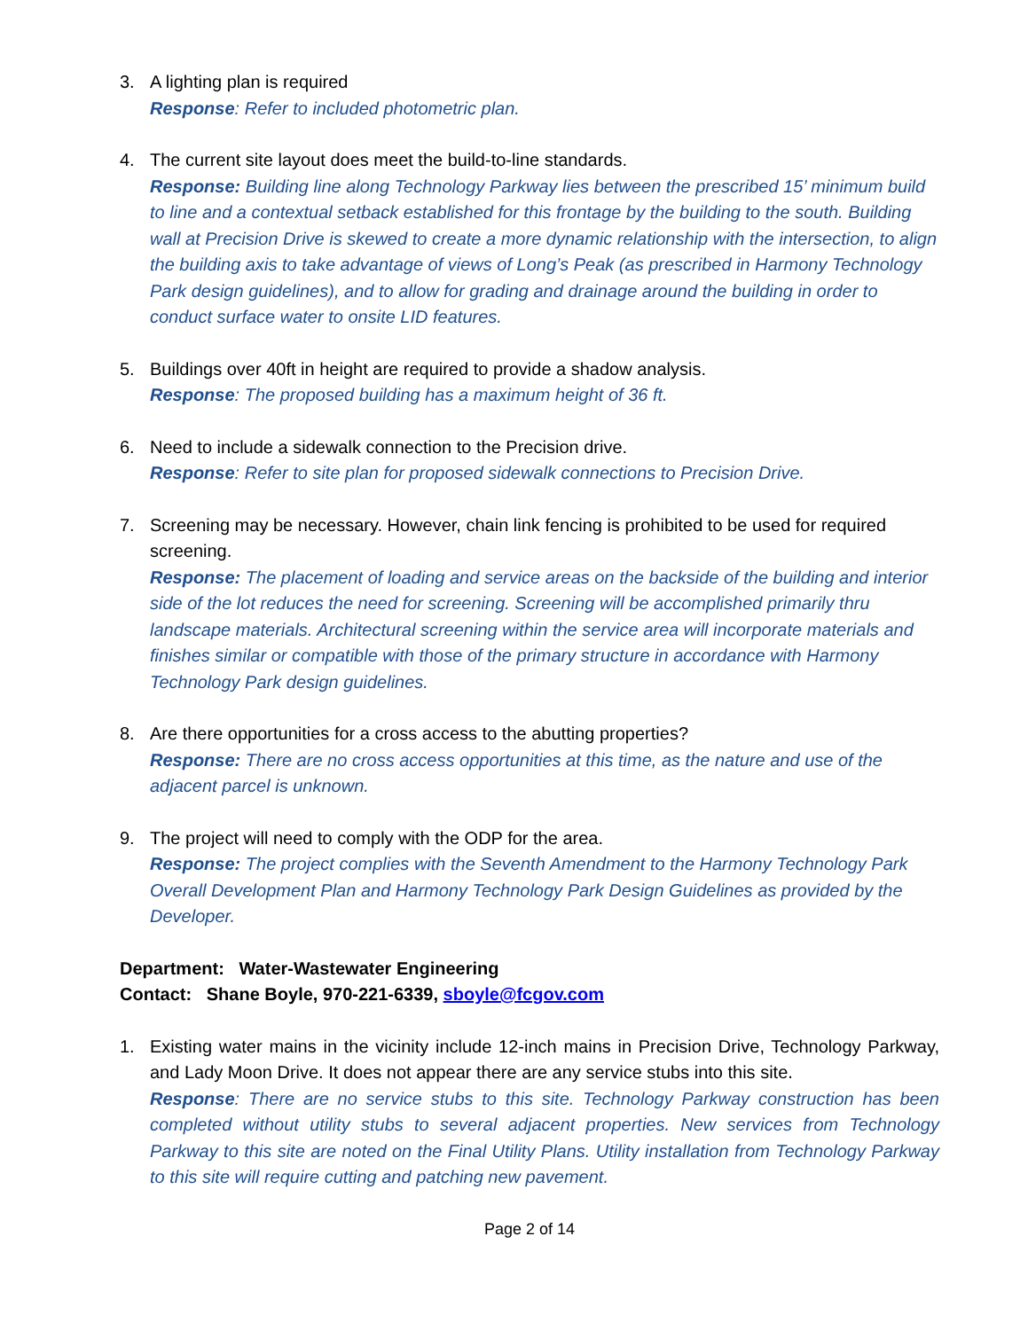3. A lighting plan is required
Response: Refer to included photometric plan.
4. The current site layout does meet the build-to-line standards.
Response: Building line along Technology Parkway lies between the prescribed 15’ minimum build to line and a contextual setback established for this frontage by the building to the south. Building wall at Precision Drive is skewed to create a more dynamic relationship with the intersection, to align the building axis to take advantage of views of Long’s Peak (as prescribed in Harmony Technology Park design guidelines), and to allow for grading and drainage around the building in order to conduct surface water to onsite LID features.
5. Buildings over 40ft in height are required to provide a shadow analysis.
Response: The proposed building has a maximum height of 36 ft.
6. Need to include a sidewalk connection to the Precision drive.
Response: Refer to site plan for proposed sidewalk connections to Precision Drive.
7. Screening may be necessary. However, chain link fencing is prohibited to be used for required screening.
Response: The placement of loading and service areas on the backside of the building and interior side of the lot reduces the need for screening. Screening will be accomplished primarily thru landscape materials. Architectural screening within the service area will incorporate materials and finishes similar or compatible with those of the primary structure in accordance with Harmony Technology Park design guidelines.
8. Are there opportunities for a cross access to the abutting properties?
Response: There are no cross access opportunities at this time, as the nature and use of the adjacent parcel is unknown.
9. The project will need to comply with the ODP for the area.
Response: The project complies with the Seventh Amendment to the Harmony Technology Park Overall Development Plan and Harmony Technology Park Design Guidelines as provided by the Developer.
Department: Water-Wastewater Engineering
Contact: Shane Boyle, 970-221-6339, sboyle@fcgov.com
1. Existing water mains in the vicinity include 12-inch mains in Precision Drive, Technology Parkway, and Lady Moon Drive. It does not appear there are any service stubs into this site.
Response: There are no service stubs to this site. Technology Parkway construction has been completed without utility stubs to several adjacent properties. New services from Technology Parkway to this site are noted on the Final Utility Plans. Utility installation from Technology Parkway to this site will require cutting and patching new pavement.
Page 2 of 14